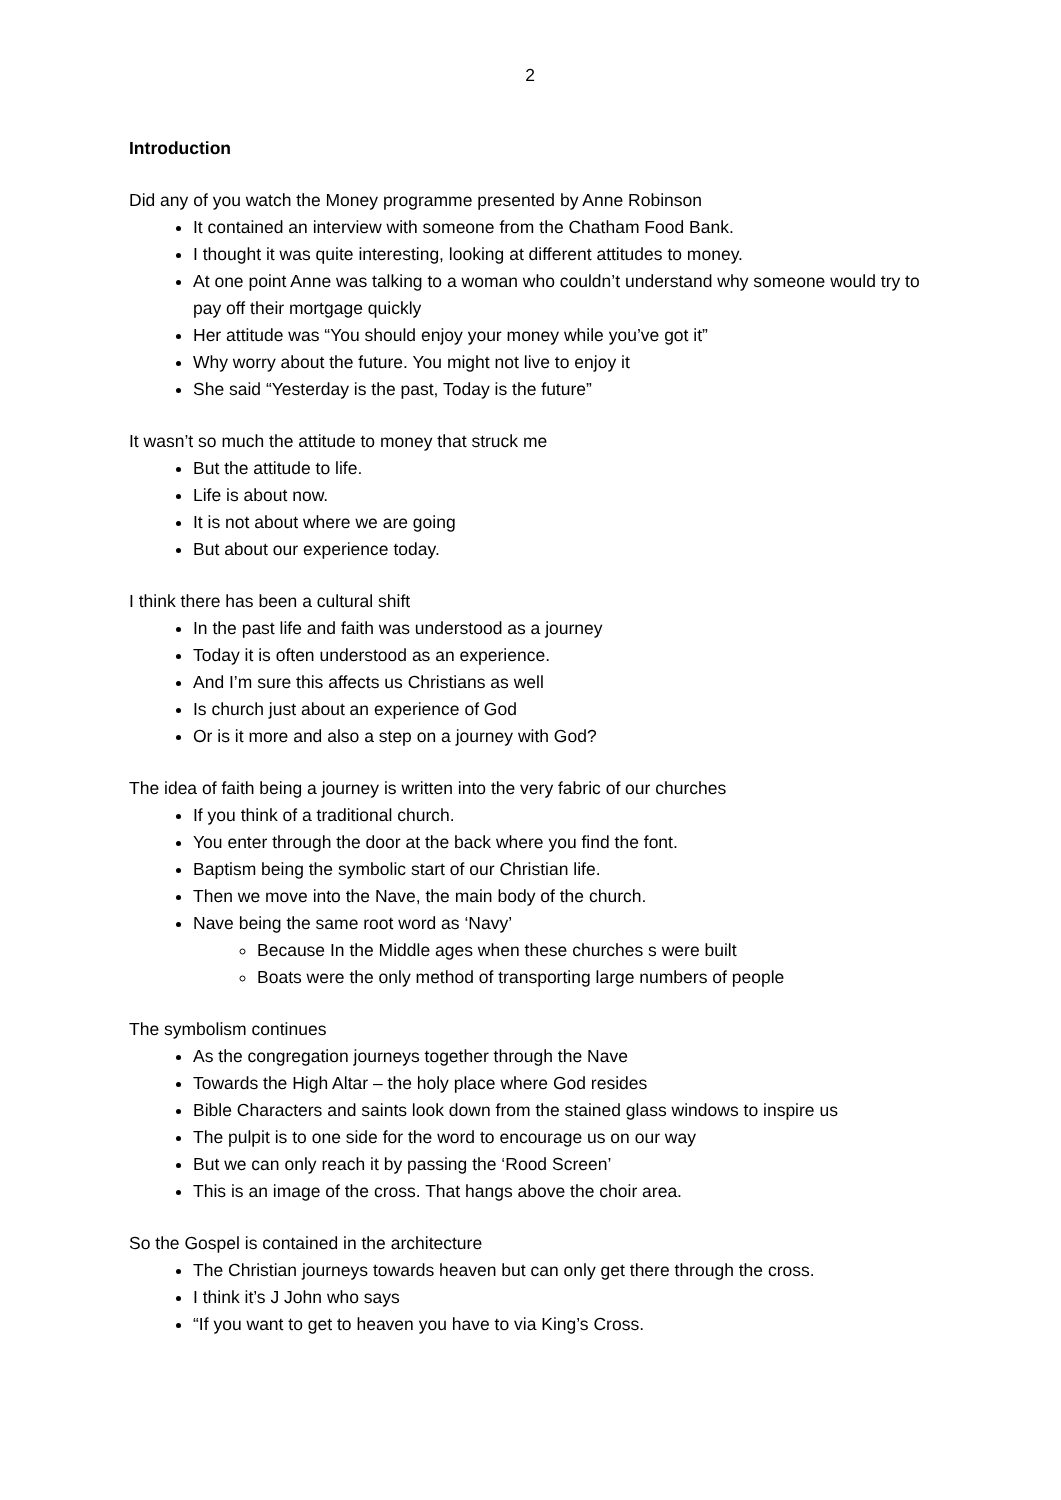2
Introduction
Did any of you watch the Money programme presented by Anne Robinson
It contained an interview with someone from the Chatham Food Bank.
I thought it was quite interesting, looking at different attitudes to money.
At one point Anne was talking to a woman who couldn’t understand why someone would try to pay off their mortgage quickly
Her attitude was “You should enjoy your money while you’ve got it”
Why worry about the future. You might not live to enjoy it
She said “Yesterday is the past, Today is the future”
It wasn’t so much the attitude to money that struck me
But the attitude to life.
Life is about now.
It is not about where we are going
But about our experience today.
I think there has been a cultural shift
In the past life and faith was understood as a journey
Today it is often understood as an experience.
And I’m sure this affects us Christians as well
Is church just about an experience of God
Or is it more and also a step on a journey with God?
The idea of faith being a journey is written into the very fabric of our churches
If you think of a traditional church.
You enter through the door at the back where you find the font.
Baptism being the symbolic start of our Christian life.
Then we move into the Nave, the main body of the church.
Nave being the same root word as ‘Navy’
Because In the Middle ages when these churches s were built
Boats were the only method of transporting large numbers of people
The symbolism continues
As the congregation journeys together through the Nave
Towards the High Altar – the holy place where God resides
Bible Characters and saints look down from the stained glass windows to inspire us
The pulpit is to one side for the word to encourage us on our way
But we can only reach it by passing the ‘Rood Screen’
This is an image of the cross. That hangs above the choir area.
So the Gospel is contained in the architecture
The Christian journeys towards heaven but can only get there through the cross.
I think it’s J John who says
“If you want to get to heaven you have to via King’s Cross.